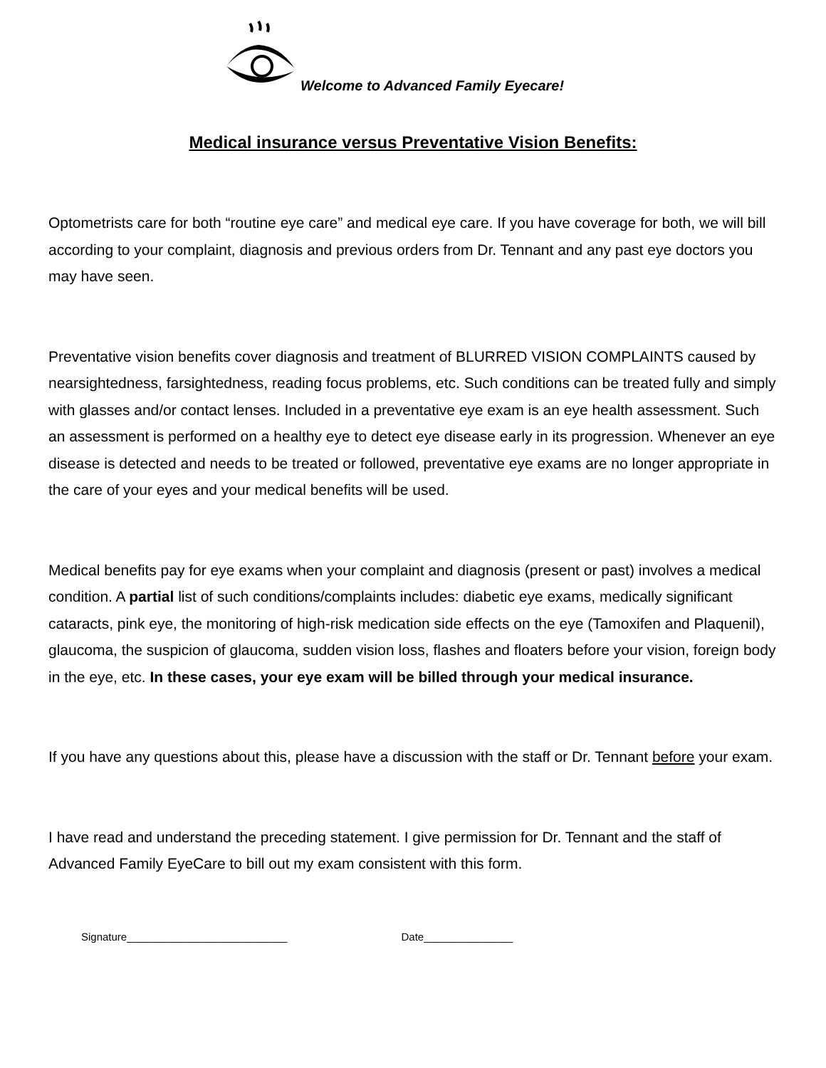Welcome to Advanced Family Eyecare!
Medical insurance versus Preventative Vision Benefits:
Optometrists care for both “routine eye care” and medical eye care. If you have coverage for both, we will bill according to your complaint, diagnosis and previous orders from Dr. Tennant and any past eye doctors you may have seen.
Preventative vision benefits cover diagnosis and treatment of BLURRED VISION COMPLAINTS caused by nearsightedness, farsightedness, reading focus problems, etc. Such conditions can be treated fully and simply with glasses and/or contact lenses. Included in a preventative eye exam is an eye health assessment. Such an assessment is performed on a healthy eye to detect eye disease early in its progression. Whenever an eye disease is detected and needs to be treated or followed, preventative eye exams are no longer appropriate in the care of your eyes and your medical benefits will be used.
Medical benefits pay for eye exams when your complaint and diagnosis (present or past) involves a medical condition. A partial list of such conditions/complaints includes: diabetic eye exams, medically significant cataracts, pink eye, the monitoring of high-risk medication side effects on the eye (Tamoxifen and Plaquenil), glaucoma, the suspicion of glaucoma, sudden vision loss, flashes and floaters before your vision, foreign body in the eye, etc. In these cases, your eye exam will be billed through your medical insurance.
If you have any questions about this, please have a discussion with the staff or Dr. Tennant before your exam.
I have read and understand the preceding statement. I give permission for Dr. Tennant and the staff of Advanced Family EyeCare to bill out my exam consistent with this form.
Signature___________________________ Date_______________